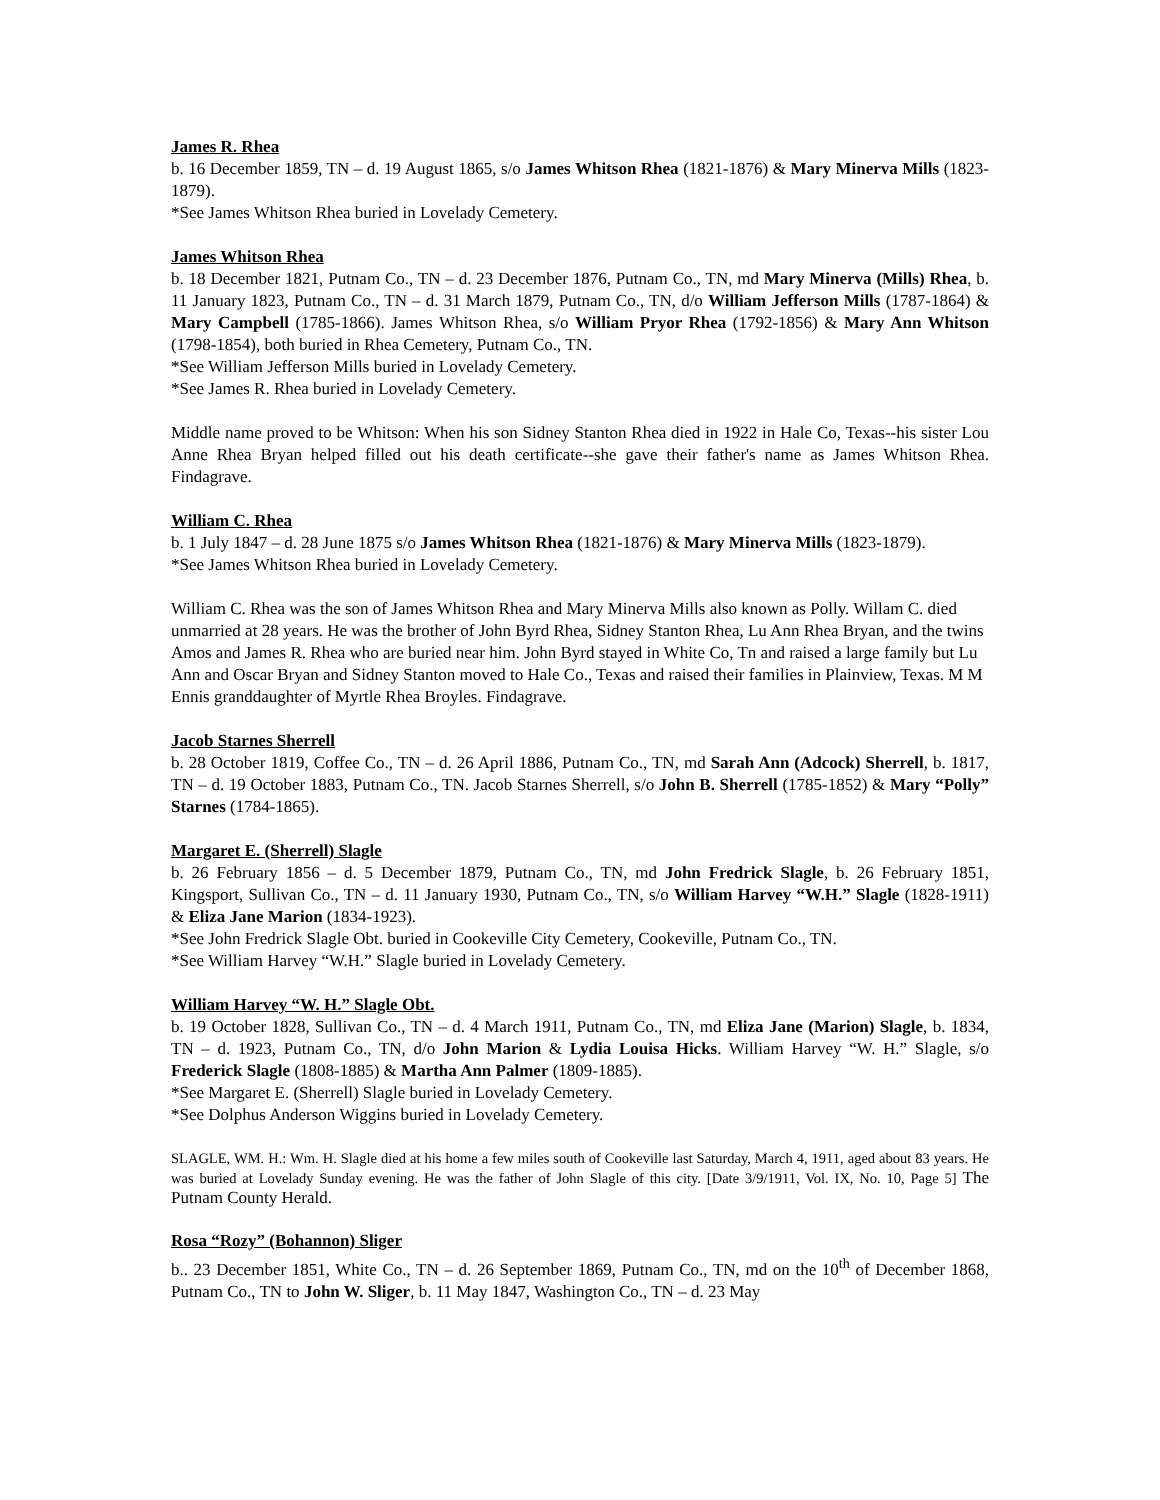James R. Rhea
b. 16 December 1859, TN – d. 19 August 1865, s/o James Whitson Rhea (1821-1876) & Mary Minerva Mills (1823-1879).
*See James Whitson Rhea buried in Lovelady Cemetery.
James Whitson Rhea
b. 18 December 1821, Putnam Co., TN – d. 23 December 1876, Putnam Co., TN, md Mary Minerva (Mills) Rhea, b. 11 January 1823, Putnam Co., TN – d. 31 March 1879, Putnam Co., TN, d/o William Jefferson Mills (1787-1864) & Mary Campbell (1785-1866). James Whitson Rhea, s/o William Pryor Rhea (1792-1856) & Mary Ann Whitson (1798-1854), both buried in Rhea Cemetery, Putnam Co., TN.
*See William Jefferson Mills buried in Lovelady Cemetery.
*See James R. Rhea buried in Lovelady Cemetery.
Middle name proved to be Whitson: When his son Sidney Stanton Rhea died in 1922 in Hale Co, Texas--his sister Lou Anne Rhea Bryan helped filled out his death certificate--she gave their father's name as James Whitson Rhea. Findagrave.
William C. Rhea
b. 1 July 1847 – d. 28 June 1875 s/o James Whitson Rhea (1821-1876) & Mary Minerva Mills (1823-1879).
*See James Whitson Rhea buried in Lovelady Cemetery.
William C. Rhea was the son of James Whitson Rhea and Mary Minerva Mills also known as Polly. Willam C. died unmarried at 28 years. He was the brother of John Byrd Rhea, Sidney Stanton Rhea, Lu Ann Rhea Bryan, and the twins Amos and James R. Rhea who are buried near him. John Byrd stayed in White Co, Tn and raised a large family but Lu Ann and Oscar Bryan and Sidney Stanton moved to Hale Co., Texas and raised their families in Plainview, Texas. M M Ennis granddaughter of Myrtle Rhea Broyles. Findagrave.
Jacob Starnes Sherrell
b. 28 October 1819, Coffee Co., TN – d. 26 April 1886, Putnam Co., TN, md Sarah Ann (Adcock) Sherrell, b. 1817, TN – d. 19 October 1883, Putnam Co., TN. Jacob Starnes Sherrell, s/o John B. Sherrell (1785-1852) & Mary “Polly” Starnes (1784-1865).
Margaret E. (Sherrell) Slagle
b. 26 February 1856 – d. 5 December 1879, Putnam Co., TN, md John Fredrick Slagle, b. 26 February 1851, Kingsport, Sullivan Co., TN – d. 11 January 1930, Putnam Co., TN, s/o William Harvey “W.H.” Slagle (1828-1911) & Eliza Jane Marion (1834-1923).
*See John Fredrick Slagle Obt. buried in Cookeville City Cemetery, Cookeville, Putnam Co., TN.
*See William Harvey “W.H.” Slagle buried in Lovelady Cemetery.
William Harvey “W. H.” Slagle Obt.
b. 19 October 1828, Sullivan Co., TN – d. 4 March 1911, Putnam Co., TN, md Eliza Jane (Marion) Slagle, b. 1834, TN – d. 1923, Putnam Co., TN, d/o John Marion & Lydia Louisa Hicks. William Harvey “W. H.” Slagle, s/o Frederick Slagle (1808-1885) & Martha Ann Palmer (1809-1885).
*See Margaret E. (Sherrell) Slagle buried in Lovelady Cemetery.
*See Dolphus Anderson Wiggins buried in Lovelady Cemetery.
SLAGLE, WM. H.: Wm. H. Slagle died at his home a few miles south of Cookeville last Saturday, March 4, 1911, aged about 83 years. He was buried at Lovelady Sunday evening. He was the father of John Slagle of this city. [Date 3/9/1911, Vol. IX, No. 10, Page 5] The Putnam County Herald.
Rosa “Rozy” (Bohannon) Sliger
b.. 23 December 1851, White Co., TN – d. 26 September 1869, Putnam Co., TN, md on the 10<sup>th</sup> of December 1868, Putnam Co., TN to John W. Sliger, b. 11 May 1847, Washington Co., TN – d. 23 May